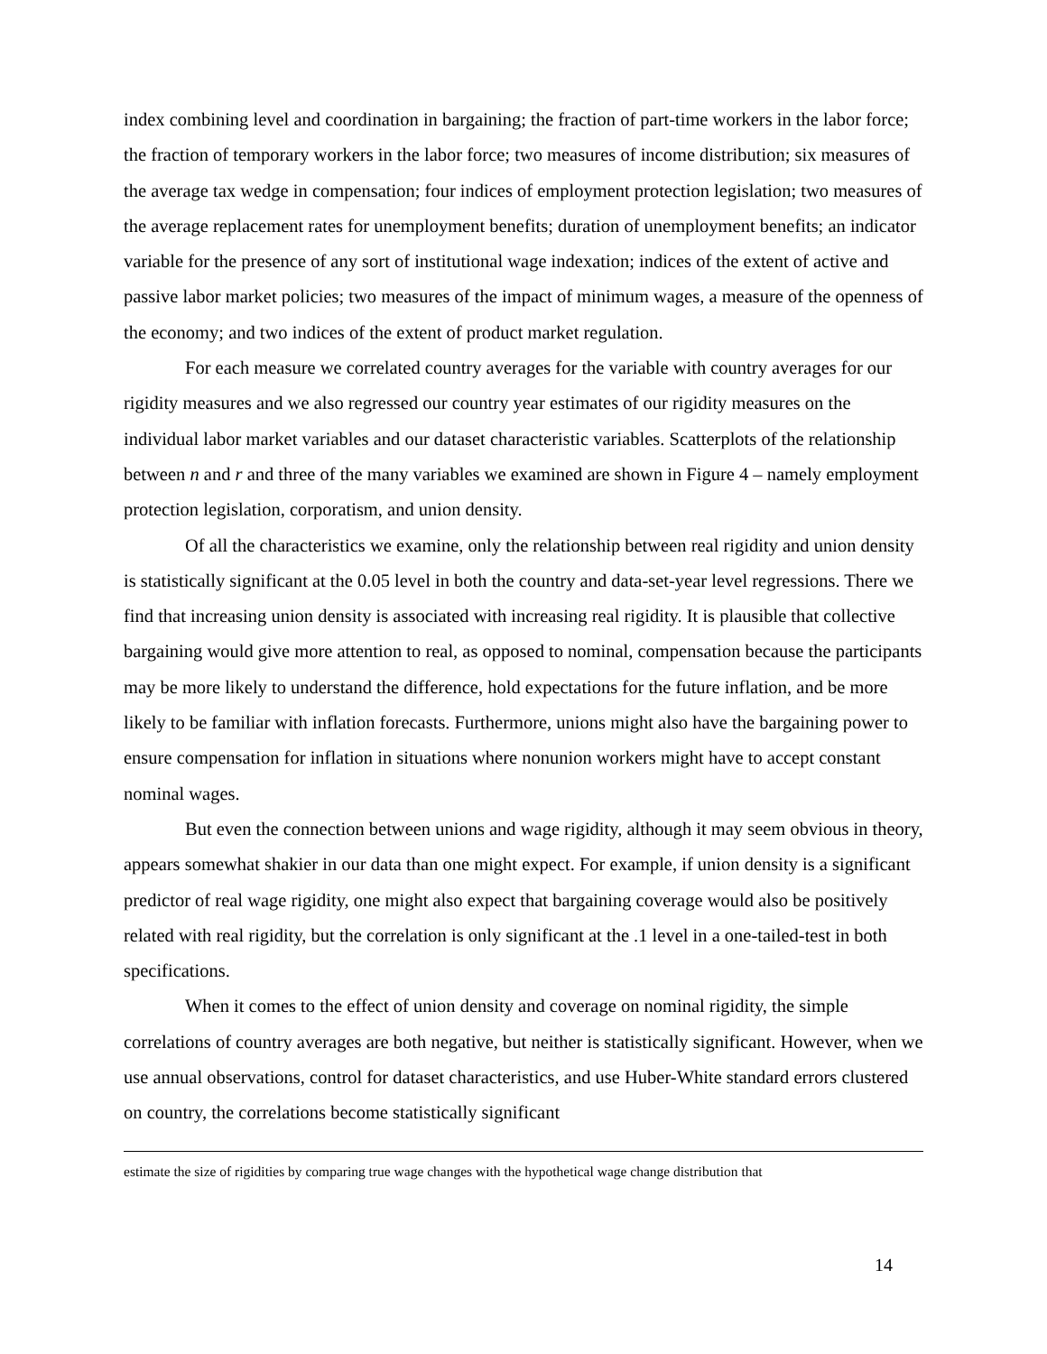index combining level and coordination in bargaining; the fraction of part-time workers in the labor force; the fraction of temporary workers in the labor force; two measures of income distribution; six measures of the average tax wedge in compensation; four indices of employment protection legislation; two measures of the average replacement rates for unemployment benefits; duration of unemployment benefits; an indicator variable for the presence of any sort of institutional wage indexation; indices of the extent of active and passive labor market policies; two measures of the impact of minimum wages, a measure of the openness of the economy; and two indices of the extent of product market regulation.
For each measure we correlated country averages for the variable with country averages for our rigidity measures and we also regressed our country year estimates of our rigidity measures on the individual labor market variables and our dataset characteristic variables. Scatterplots of the relationship between n and r and three of the many variables we examined are shown in Figure 4 – namely employment protection legislation, corporatism, and union density.
Of all the characteristics we examine, only the relationship between real rigidity and union density is statistically significant at the 0.05 level in both the country and data-set-year level regressions. There we find that increasing union density is associated with increasing real rigidity. It is plausible that collective bargaining would give more attention to real, as opposed to nominal, compensation because the participants may be more likely to understand the difference, hold expectations for the future inflation, and be more likely to be familiar with inflation forecasts. Furthermore, unions might also have the bargaining power to ensure compensation for inflation in situations where nonunion workers might have to accept constant nominal wages.
But even the connection between unions and wage rigidity, although it may seem obvious in theory, appears somewhat shakier in our data than one might expect. For example, if union density is a significant predictor of real wage rigidity, one might also expect that bargaining coverage would also be positively related with real rigidity, but the correlation is only significant at the .1 level in a one-tailed-test in both specifications.
When it comes to the effect of union density and coverage on nominal rigidity, the simple correlations of country averages are both negative, but neither is statistically significant. However, when we use annual observations, control for dataset characteristics, and use Huber-White standard errors clustered on country, the correlations become statistically significant
estimate the size of rigidities by comparing true wage changes with the hypothetical wage change distribution that
14